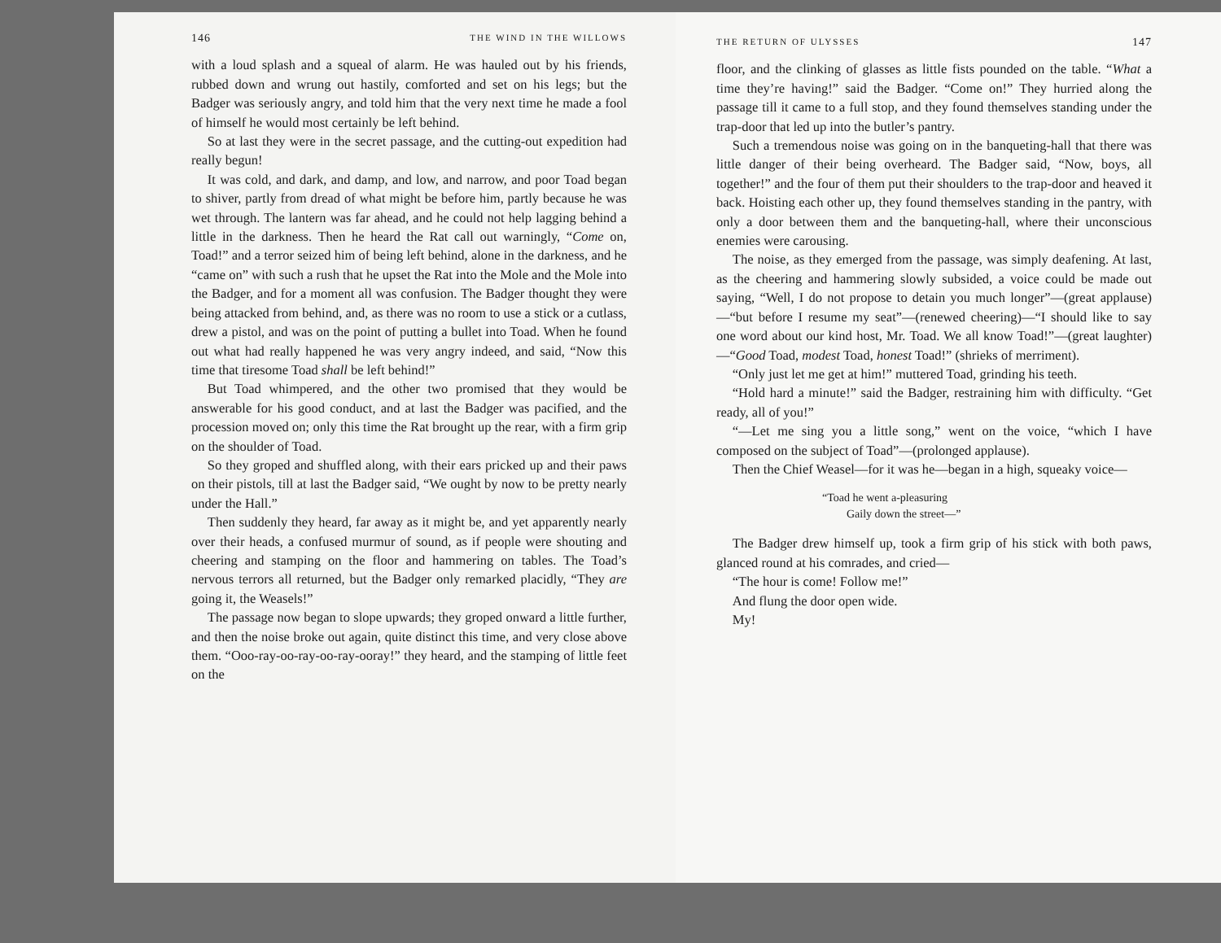146 THE WIND IN THE WILLOWS
with a loud splash and a squeal of alarm. He was hauled out by his friends, rubbed down and wrung out hastily, comforted and set on his legs; but the Badger was seriously angry, and told him that the very next time he made a fool of himself he would most certainly be left behind.
So at last they were in the secret passage, and the cutting-out expedition had really begun!
It was cold, and dark, and damp, and low, and narrow, and poor Toad began to shiver, partly from dread of what might be before him, partly because he was wet through. The lantern was far ahead, and he could not help lagging behind a little in the darkness. Then he heard the Rat call out warningly, “Come on, Toad!” and a terror seized him of being left behind, alone in the darkness, and he “came on” with such a rush that he upset the Rat into the Mole and the Mole into the Badger, and for a moment all was confusion. The Badger thought they were being attacked from behind, and, as there was no room to use a stick or a cutlass, drew a pistol, and was on the point of putting a bullet into Toad. When he found out what had really happened he was very angry indeed, and said, “Now this time that tiresome Toad shall be left behind!”
But Toad whimpered, and the other two promised that they would be answerable for his good conduct, and at last the Badger was pacified, and the procession moved on; only this time the Rat brought up the rear, with a firm grip on the shoulder of Toad.
So they groped and shuffled along, with their ears pricked up and their paws on their pistols, till at last the Badger said, “We ought by now to be pretty nearly under the Hall.”
Then suddenly they heard, far away as it might be, and yet apparently nearly over their heads, a confused murmur of sound, as if people were shouting and cheering and stamping on the floor and hammering on tables. The Toad’s nervous terrors all returned, but the Badger only remarked placidly, “They are going it, the Weasels!”
The passage now began to slope upwards; they groped onward a little further, and then the noise broke out again, quite distinct this time, and very close above them. “Ooo-ray-oo-ray-oo-ray-ooray!” they heard, and the stamping of little feet on the
THE RETURN OF ULYSSES 147
floor, and the clinking of glasses as little fists pounded on the table. “What a time they’re having!” said the Badger. “Come on!” They hurried along the passage till it came to a full stop, and they found themselves standing under the trap-door that led up into the butler’s pantry.
Such a tremendous noise was going on in the banqueting-hall that there was little danger of their being overheard. The Badger said, “Now, boys, all together!” and the four of them put their shoulders to the trap-door and heaved it back. Hoisting each other up, they found themselves standing in the pantry, with only a door between them and the banqueting-hall, where their unconscious enemies were carousing.
The noise, as they emerged from the passage, was simply deafening. At last, as the cheering and hammering slowly subsided, a voice could be made out saying, “Well, I do not propose to detain you much longer”—(great applause)—“but before I resume my seat”—(renewed cheering)—“I should like to say one word about our kind host, Mr. Toad. We all know Toad!”—(great laughter)—“Good Toad, modest Toad, honest Toad!” (shrieks of merriment).
“Only just let me get at him!” muttered Toad, grinding his teeth.
“Hold hard a minute!” said the Badger, restraining him with difficulty. “Get ready, all of you!”
“—Let me sing you a little song,” went on the voice, “which I have composed on the subject of Toad”—(prolonged applause).
Then the Chief Weasel—for it was he—began in a high, squeaky voice—
“Toad he went a-pleasuring
Gaily down the street—”
The Badger drew himself up, took a firm grip of his stick with both paws, glanced round at his comrades, and cried—
“The hour is come! Follow me!”
And flung the door open wide.
My!